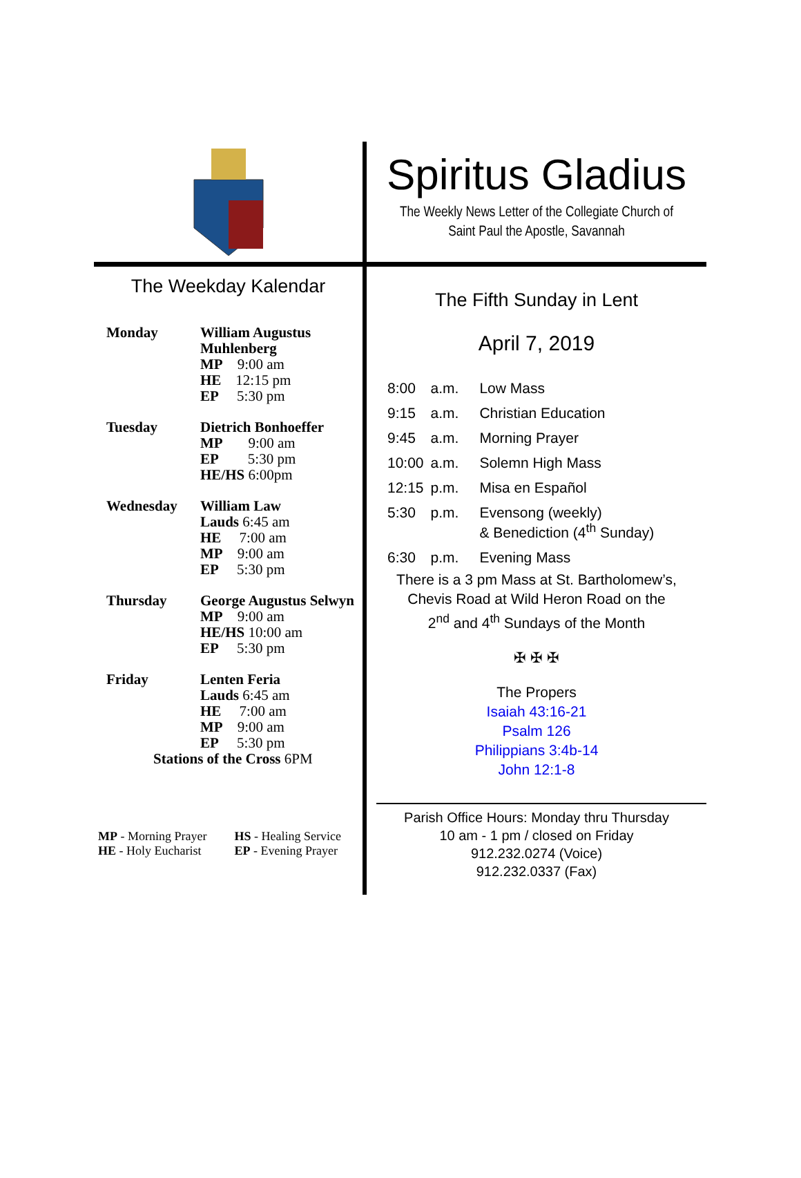The Weekday Kalendar
| Monday | William Augustus Muhlenberg MP 9:00 am HE 12:15 pm EP 5:30 pm |
| Tuesday | Dietrich Bonhoeffer MP 9:00 am EP 5:30 pm HE/HS 6:00pm |
| Wednesday | William Law Lauds 6:45 am HE 7:00 am MP 9:00 am EP 5:30 pm |
| Thursday | George Augustus Selwyn MP 9:00 am HE/HS 10:00 am EP 5:30 pm |
| Friday | Lenten Feria Lauds 6:45 am HE 7:00 am MP 9:00 am EP 5:30 pm |
| Stations of the Cross 6PM | |
MP - Morning Prayer
HE - Holy Eucharist
HS - Healing Service
EP - Evening Prayer
Spiritus Gladius
The Weekly News Letter of the Collegiate Church of
Saint Paul the Apostle, Savannah
The Fifth Sunday in Lent
April 7, 2019
| 8:00 | a.m. | Low Mass |
| 9:15 | a.m. | Christian Education |
| 9:45 | a.m. | Morning Prayer |
| 10:00 | a.m. | Solemn High Mass |
| 12:15 | p.m. | Misa en Español |
| 5:30 | p.m. | Evensong (weekly) & Benediction (4<sup>th</sup> Sunday) |
| 6:30 | p.m. | Evening Mass |
There is a 3 pm Mass at St. Bartholomew’s,
Chevis Road at Wild Heron Road on the
2<sup>nd</sup> and 4<sup>th</sup> Sundays of the Month
✠ ✠ ✠
The Propers
Isaiah 43:16-21
Psalm 126
Philippians 3:4b-14
John 12:1-8
Parish Office Hours: Monday thru Thursday
10 am - 1 pm / closed on Friday
912.232.0274 (Voice)
912.232.0337 (Fax)